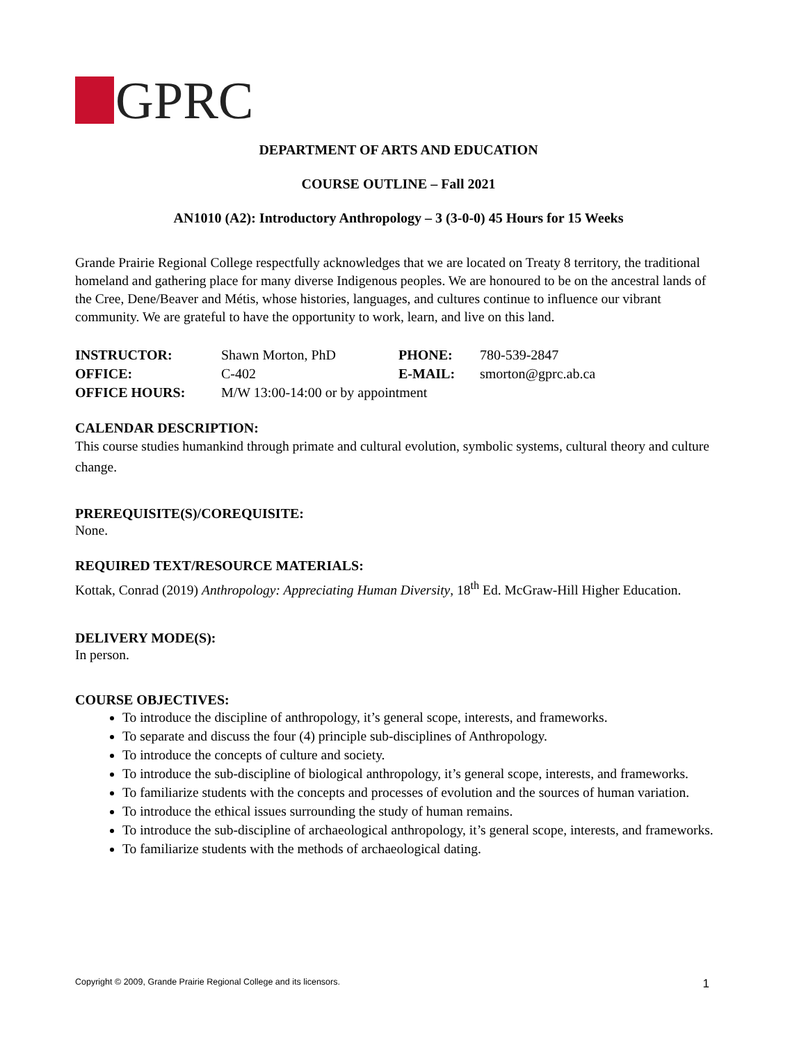GPRC
DEPARTMENT OF ARTS AND EDUCATION
COURSE OUTLINE – Fall 2021
AN1010 (A2): Introductory Anthropology – 3 (3-0-0) 45 Hours for 15 Weeks
Grande Prairie Regional College respectfully acknowledges that we are located on Treaty 8 territory, the traditional homeland and gathering place for many diverse Indigenous peoples. We are honoured to be on the ancestral lands of the Cree, Dene/Beaver and Métis, whose histories, languages, and cultures continue to influence our vibrant community. We are grateful to have the opportunity to work, learn, and live on this land.
| INSTRUCTOR: | Shawn Morton, PhD | PHONE: | 780-539-2847 |
| OFFICE: | C-402 | E-MAIL: | smorton@gprc.ab.ca |
| OFFICE HOURS: | M/W 13:00-14:00 or by appointment | | |
CALENDAR DESCRIPTION:
This course studies humankind through primate and cultural evolution, symbolic systems, cultural theory and culture change.
PREREQUISITE(S)/COREQUISITE:
None.
REQUIRED TEXT/RESOURCE MATERIALS:
Kottak, Conrad (2019) Anthropology: Appreciating Human Diversity, 18<sup>th</sup> Ed. McGraw-Hill Higher Education.
DELIVERY MODE(S):
In person.
COURSE OBJECTIVES:
To introduce the discipline of anthropology, it’s general scope, interests, and frameworks.
To separate and discuss the four (4) principle sub-disciplines of Anthropology.
To introduce the concepts of culture and society.
To introduce the sub-discipline of biological anthropology, it’s general scope, interests, and frameworks.
To familiarize students with the concepts and processes of evolution and the sources of human variation.
To introduce the ethical issues surrounding the study of human remains.
To introduce the sub-discipline of archaeological anthropology, it’s general scope, interests, and frameworks.
To familiarize students with the methods of archaeological dating.
Copyright © 2009, Grande Prairie Regional College and its licensors. 1